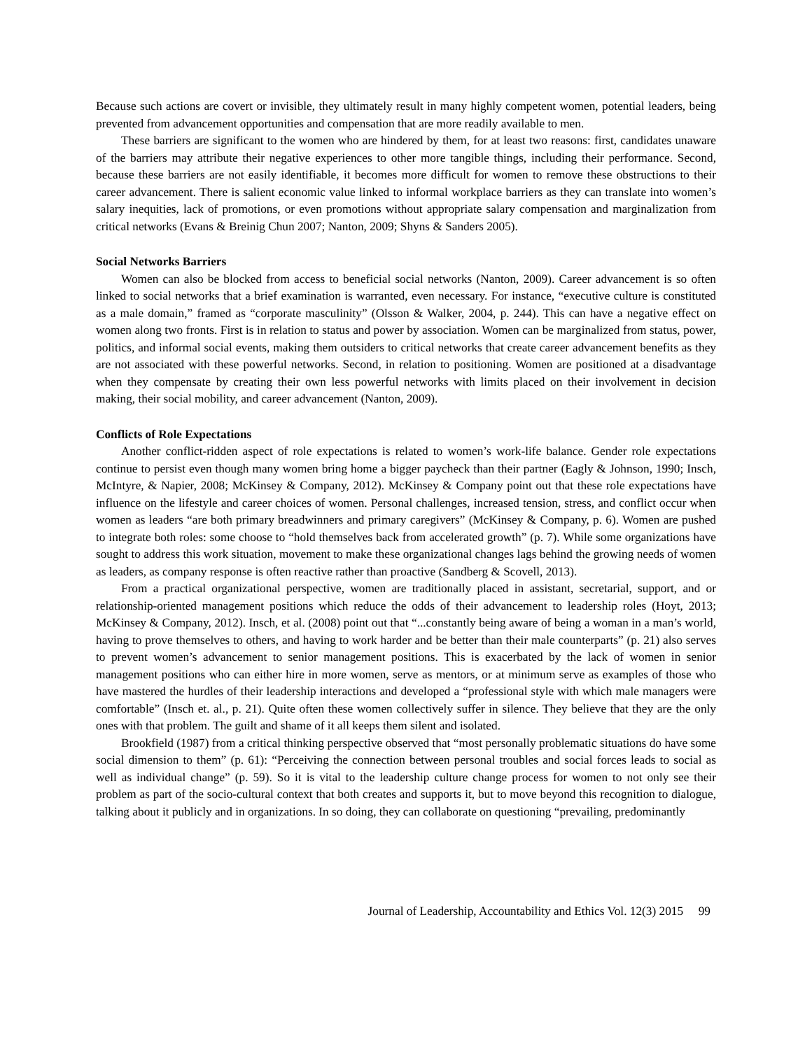Because such actions are covert or invisible, they ultimately result in many highly competent women, potential leaders, being prevented from advancement opportunities and compensation that are more readily available to men.
These barriers are significant to the women who are hindered by them, for at least two reasons: first, candidates unaware of the barriers may attribute their negative experiences to other more tangible things, including their performance. Second, because these barriers are not easily identifiable, it becomes more difficult for women to remove these obstructions to their career advancement. There is salient economic value linked to informal workplace barriers as they can translate into women’s salary inequities, lack of promotions, or even promotions without appropriate salary compensation and marginalization from critical networks (Evans & Breinig Chun 2007; Nanton, 2009; Shyns & Sanders 2005).
Social Networks Barriers
Women can also be blocked from access to beneficial social networks (Nanton, 2009). Career advancement is so often linked to social networks that a brief examination is warranted, even necessary. For instance, “executive culture is constituted as a male domain,” framed as “corporate masculinity” (Olsson & Walker, 2004, p. 244). This can have a negative effect on women along two fronts. First is in relation to status and power by association. Women can be marginalized from status, power, politics, and informal social events, making them outsiders to critical networks that create career advancement benefits as they are not associated with these powerful networks. Second, in relation to positioning. Women are positioned at a disadvantage when they compensate by creating their own less powerful networks with limits placed on their involvement in decision making, their social mobility, and career advancement (Nanton, 2009).
Conflicts of Role Expectations
Another conflict-ridden aspect of role expectations is related to women’s work-life balance. Gender role expectations continue to persist even though many women bring home a bigger paycheck than their partner (Eagly & Johnson, 1990; Insch, McIntyre, & Napier, 2008; McKinsey & Company, 2012). McKinsey & Company point out that these role expectations have influence on the lifestyle and career choices of women. Personal challenges, increased tension, stress, and conflict occur when women as leaders “are both primary breadwinners and primary caregivers” (McKinsey & Company, p. 6). Women are pushed to integrate both roles: some choose to “hold themselves back from accelerated growth” (p. 7). While some organizations have sought to address this work situation, movement to make these organizational changes lags behind the growing needs of women as leaders, as company response is often reactive rather than proactive (Sandberg & Scovell, 2013).
From a practical organizational perspective, women are traditionally placed in assistant, secretarial, support, and or relationship-oriented management positions which reduce the odds of their advancement to leadership roles (Hoyt, 2013; McKinsey & Company, 2012). Insch, et al. (2008) point out that “...constantly being aware of being a woman in a man’s world, having to prove themselves to others, and having to work harder and be better than their male counterparts” (p. 21) also serves to prevent women’s advancement to senior management positions. This is exacerbated by the lack of women in senior management positions who can either hire in more women, serve as mentors, or at minimum serve as examples of those who have mastered the hurdles of their leadership interactions and developed a “professional style with which male managers were comfortable” (Insch et. al., p. 21). Quite often these women collectively suffer in silence. They believe that they are the only ones with that problem. The guilt and shame of it all keeps them silent and isolated.
Brookfield (1987) from a critical thinking perspective observed that “most personally problematic situations do have some social dimension to them” (p. 61): “Perceiving the connection between personal troubles and social forces leads to social as well as individual change” (p. 59). So it is vital to the leadership culture change process for women to not only see their problem as part of the socio-cultural context that both creates and supports it, but to move beyond this recognition to dialogue, talking about it publicly and in organizations. In so doing, they can collaborate on questioning “prevailing, predominantly
Journal of Leadership, Accountability and Ethics Vol. 12(3) 2015 99